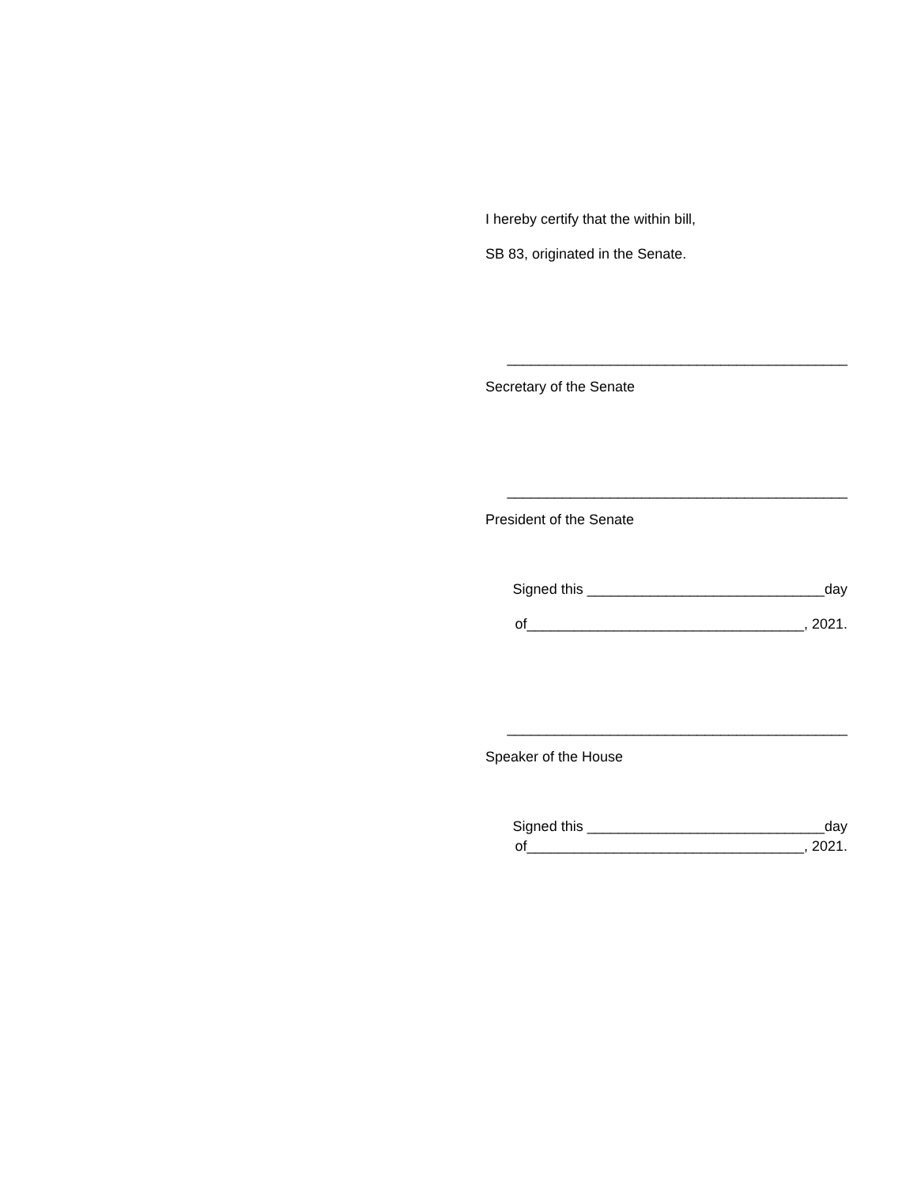I hereby certify that the within bill,
SB 83, originated in the Senate.
___________________________________________
Secretary of the Senate
___________________________________________
President of the Senate
Signed this ______________________________day
of___________________________________, 2021.
___________________________________________
Speaker of the House
Signed this ______________________________day
of___________________________________, 2021.